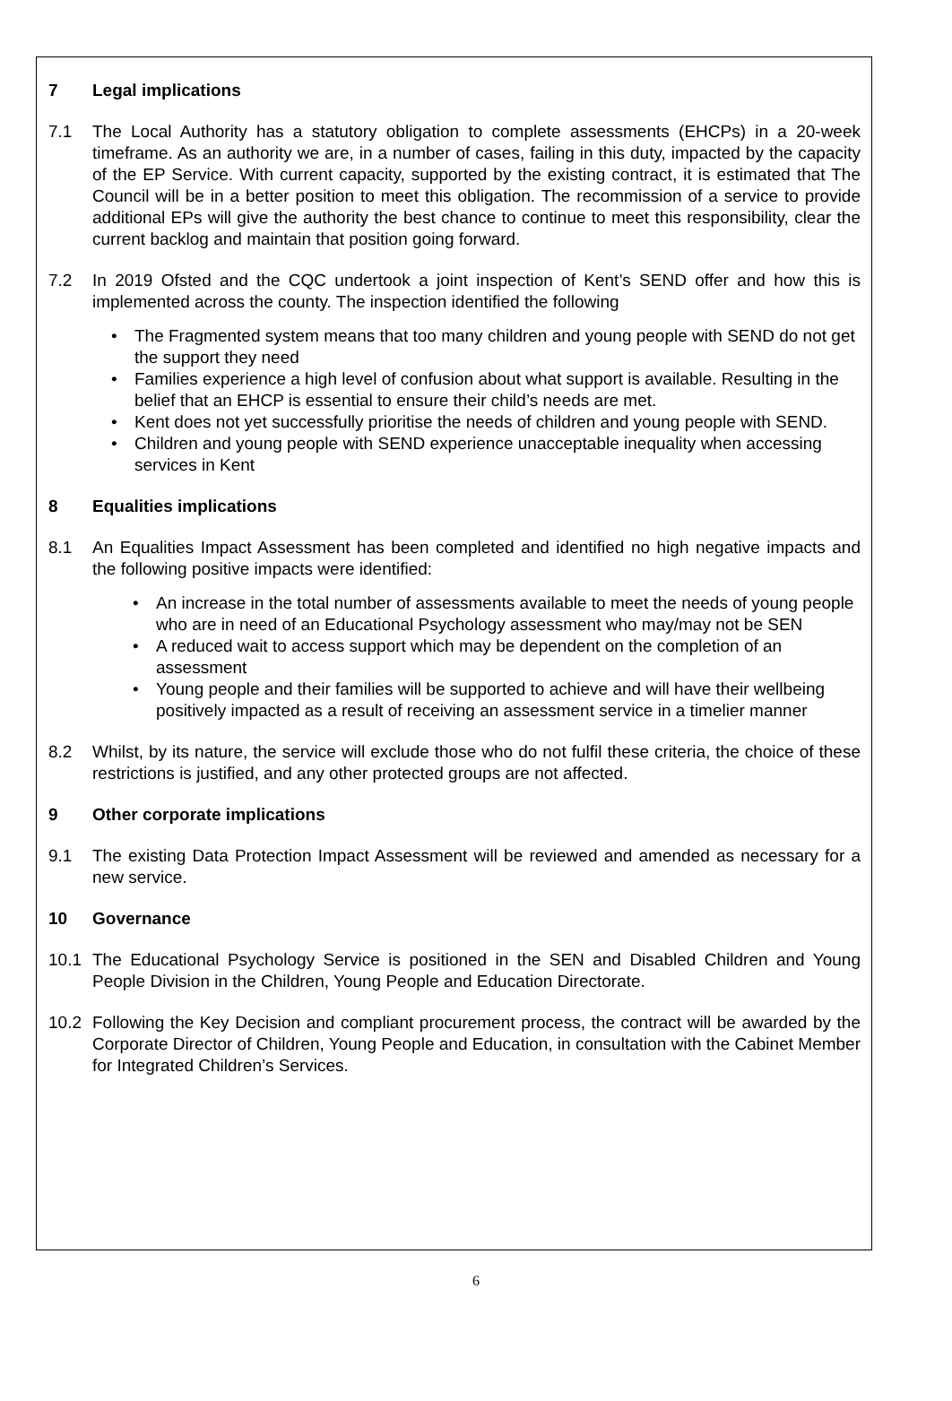7 Legal implications
7.1 The Local Authority has a statutory obligation to complete assessments (EHCPs) in a 20-week timeframe. As an authority we are, in a number of cases, failing in this duty, impacted by the capacity of the EP Service. With current capacity, supported by the existing contract, it is estimated that The Council will be in a better position to meet this obligation. The recommission of a service to provide additional EPs will give the authority the best chance to continue to meet this responsibility, clear the current backlog and maintain that position going forward.
7.2 In 2019 Ofsted and the CQC undertook a joint inspection of Kent’s SEND offer and how this is implemented across the county. The inspection identified the following
• The Fragmented system means that too many children and young people with SEND do not get the support they need
• Families experience a high level of confusion about what support is available. Resulting in the belief that an EHCP is essential to ensure their child’s needs are met.
• Kent does not yet successfully prioritise the needs of children and young people with SEND.
• Children and young people with SEND experience unacceptable inequality when accessing services in Kent
8 Equalities implications
8.1 An Equalities Impact Assessment has been completed and identified no high negative impacts and the following positive impacts were identified:
• An increase in the total number of assessments available to meet the needs of young people who are in need of an Educational Psychology assessment who may/may not be SEN
• A reduced wait to access support which may be dependent on the completion of an assessment
• Young people and their families will be supported to achieve and will have their wellbeing positively impacted as a result of receiving an assessment service in a timelier manner
8.2 Whilst, by its nature, the service will exclude those who do not fulfil these criteria, the choice of these restrictions is justified, and any other protected groups are not affected.
9 Other corporate implications
9.1 The existing Data Protection Impact Assessment will be reviewed and amended as necessary for a new service.
10 Governance
10.1 The Educational Psychology Service is positioned in the SEN and Disabled Children and Young People Division in the Children, Young People and Education Directorate.
10.2 Following the Key Decision and compliant procurement process, the contract will be awarded by the Corporate Director of Children, Young People and Education, in consultation with the Cabinet Member for Integrated Children’s Services.
6